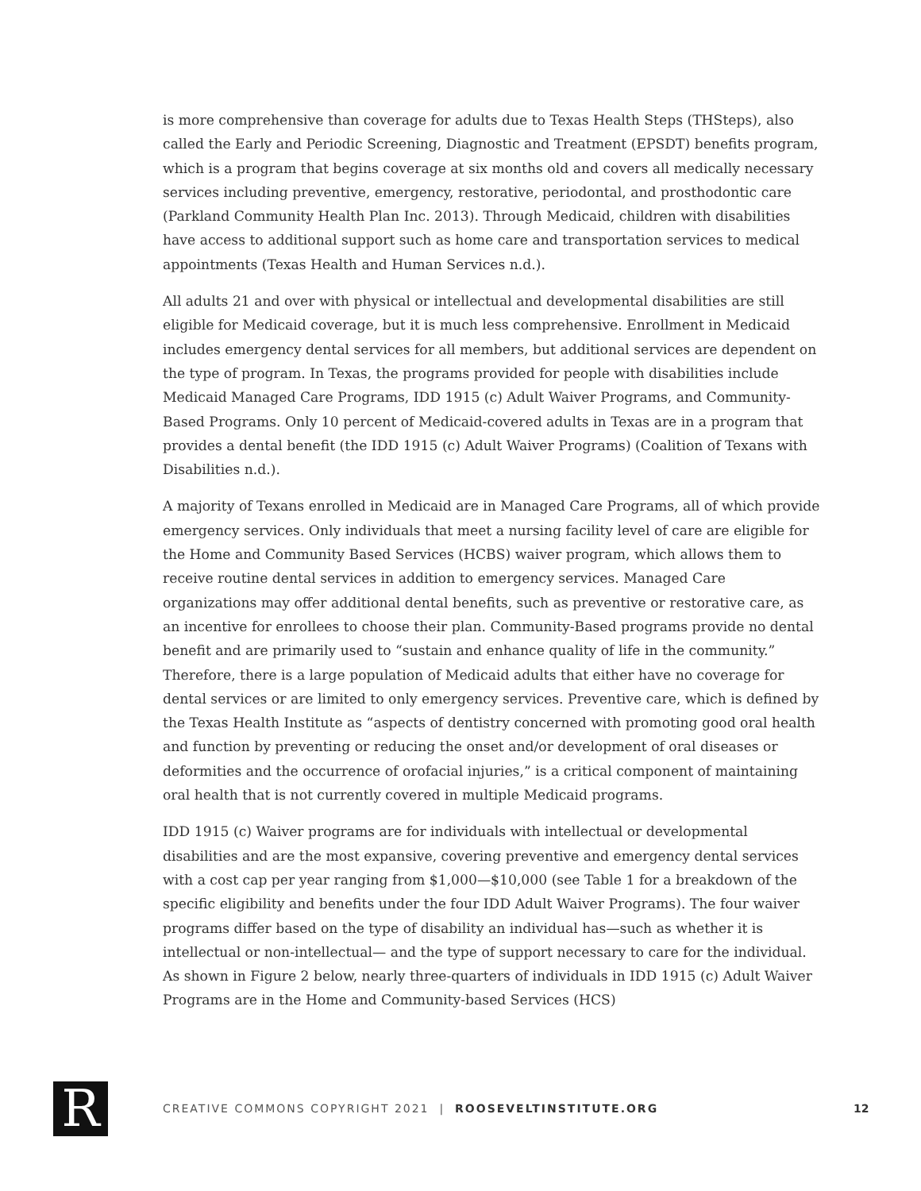is more comprehensive than coverage for adults due to Texas Health Steps (THSteps), also called the Early and Periodic Screening, Diagnostic and Treatment (EPSDT) benefits program, which is a program that begins coverage at six months old and covers all medically necessary services including preventive, emergency, restorative, periodontal, and prosthodontic care (Parkland Community Health Plan Inc. 2013). Through Medicaid, children with disabilities have access to additional support such as home care and transportation services to medical appointments (Texas Health and Human Services n.d.).
All adults 21 and over with physical or intellectual and developmental disabilities are still eligible for Medicaid coverage, but it is much less comprehensive. Enrollment in Medicaid includes emergency dental services for all members, but additional services are dependent on the type of program. In Texas, the programs provided for people with disabilities include Medicaid Managed Care Programs, IDD 1915 (c) Adult Waiver Programs, and Community-Based Programs. Only 10 percent of Medicaid-covered adults in Texas are in a program that provides a dental benefit (the IDD 1915 (c) Adult Waiver Programs) (Coalition of Texans with Disabilities n.d.).
A majority of Texans enrolled in Medicaid are in Managed Care Programs, all of which provide emergency services. Only individuals that meet a nursing facility level of care are eligible for the Home and Community Based Services (HCBS) waiver program, which allows them to receive routine dental services in addition to emergency services. Managed Care organizations may offer additional dental benefits, such as preventive or restorative care, as an incentive for enrollees to choose their plan. Community-Based programs provide no dental benefit and are primarily used to “sustain and enhance quality of life in the community.” Therefore, there is a large population of Medicaid adults that either have no coverage for dental services or are limited to only emergency services. Preventive care, which is defined by the Texas Health Institute as “aspects of dentistry concerned with promoting good oral health and function by preventing or reducing the onset and/or development of oral diseases or deformities and the occurrence of orofacial injuries,” is a critical component of maintaining oral health that is not currently covered in multiple Medicaid programs.
IDD 1915 (c) Waiver programs are for individuals with intellectual or developmental disabilities and are the most expansive, covering preventive and emergency dental services with a cost cap per year ranging from $1,000—$10,000 (see Table 1 for a breakdown of the specific eligibility and benefits under the four IDD Adult Waiver Programs). The four waiver programs differ based on the type of disability an individual has—such as whether it is intellectual or non-intellectual— and the type of support necessary to care for the individual. As shown in Figure 2 below, nearly three-quarters of individuals in IDD 1915 (c) Adult Waiver Programs are in the Home and Community-based Services (HCS)
R
CREATIVE COMMONS COPYRIGHT 2021 | ROOSEVELTINSTITUTE.ORG
12